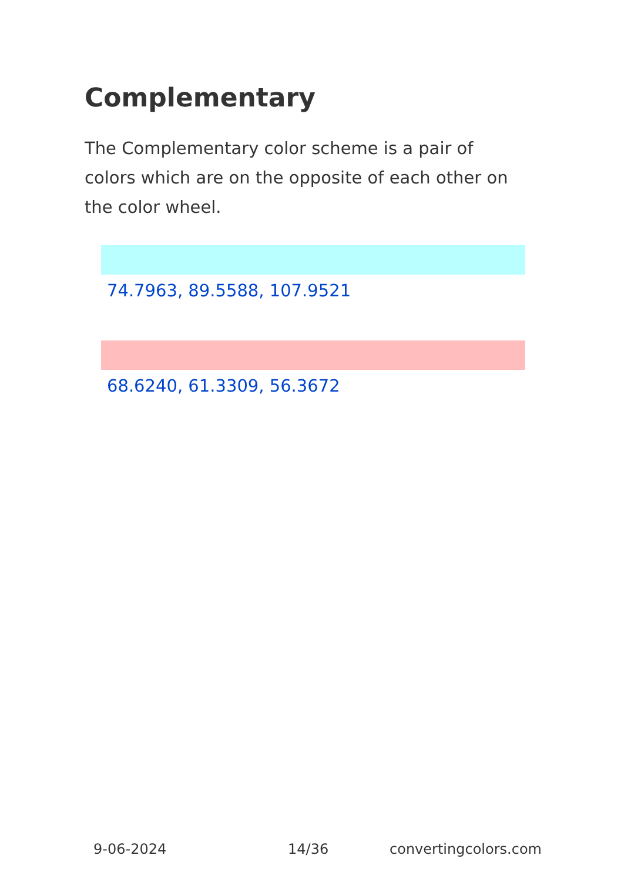Complementary
The Complementary color scheme is a pair of colors which are on the opposite of each other on the color wheel.
74.7963, 89.5588, 107.9521
68.6240, 61.3309, 56.3672
9-06-2024 14/36 convertingcolors.com